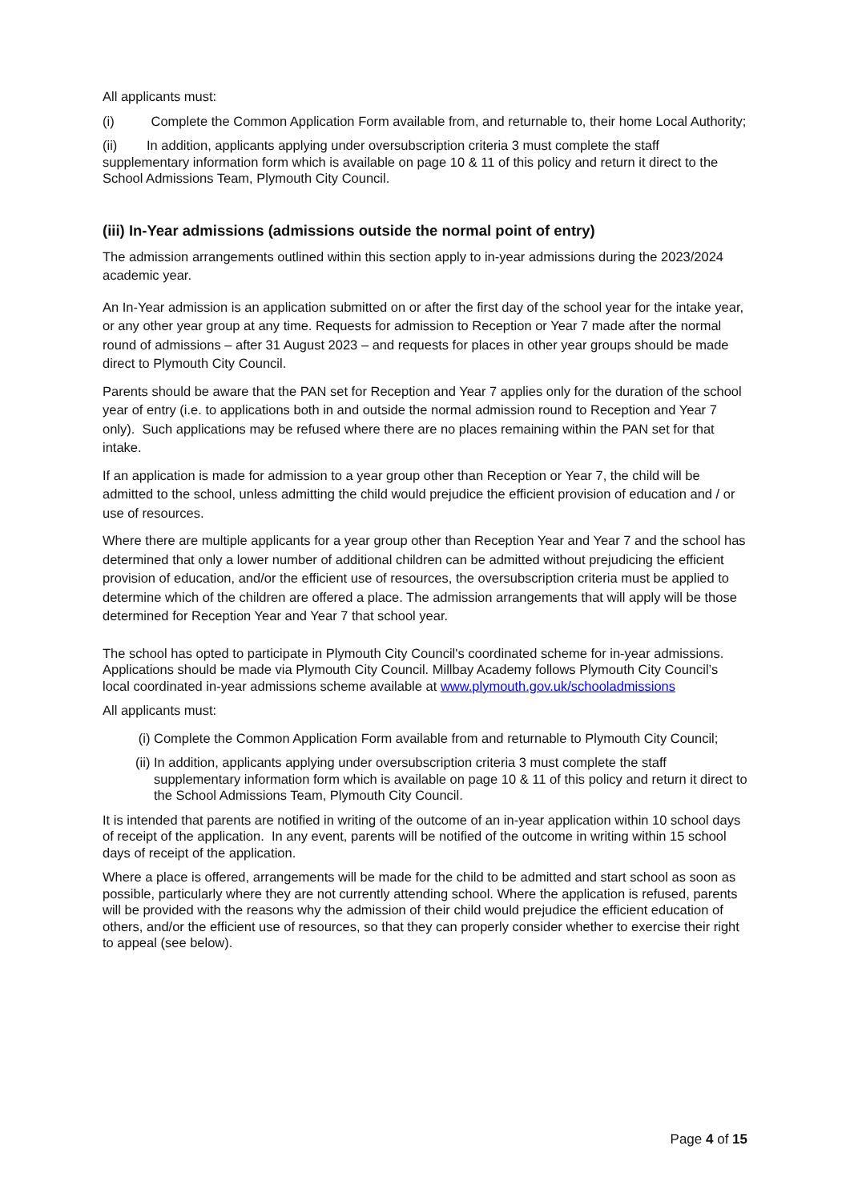All applicants must:
(i) Complete the Common Application Form available from, and returnable to, their home Local Authority;
(ii) In addition, applicants applying under oversubscription criteria 3 must complete the staff supplementary information form which is available on page 10 & 11 of this policy and return it direct to the School Admissions Team, Plymouth City Council.
(iii) In-Year admissions (admissions outside the normal point of entry)
The admission arrangements outlined within this section apply to in-year admissions during the 2023/2024 academic year.
An In-Year admission is an application submitted on or after the first day of the school year for the intake year, or any other year group at any time. Requests for admission to Reception or Year 7 made after the normal round of admissions – after 31 August 2023 – and requests for places in other year groups should be made direct to Plymouth City Council.
Parents should be aware that the PAN set for Reception and Year 7 applies only for the duration of the school year of entry (i.e. to applications both in and outside the normal admission round to Reception and Year 7 only). Such applications may be refused where there are no places remaining within the PAN set for that intake.
If an application is made for admission to a year group other than Reception or Year 7, the child will be admitted to the school, unless admitting the child would prejudice the efficient provision of education and / or use of resources.
Where there are multiple applicants for a year group other than Reception Year and Year 7 and the school has determined that only a lower number of additional children can be admitted without prejudicing the efficient provision of education, and/or the efficient use of resources, the oversubscription criteria must be applied to determine which of the children are offered a place. The admission arrangements that will apply will be those determined for Reception Year and Year 7 that school year.
The school has opted to participate in Plymouth City Council's coordinated scheme for in-year admissions. Applications should be made via Plymouth City Council. Millbay Academy follows Plymouth City Council’s local coordinated in-year admissions scheme available at www.plymouth.gov.uk/schooladmissions
All applicants must:
(i) Complete the Common Application Form available from and returnable to Plymouth City Council;
(ii) In addition, applicants applying under oversubscription criteria 3 must complete the staff supplementary information form which is available on page 10 & 11 of this policy and return it direct to the School Admissions Team, Plymouth City Council.
It is intended that parents are notified in writing of the outcome of an in-year application within 10 school days of receipt of the application. In any event, parents will be notified of the outcome in writing within 15 school days of receipt of the application.
Where a place is offered, arrangements will be made for the child to be admitted and start school as soon as possible, particularly where they are not currently attending school. Where the application is refused, parents will be provided with the reasons why the admission of their child would prejudice the efficient education of others, and/or the efficient use of resources, so that they can properly consider whether to exercise their right to appeal (see below).
Page 4 of 15